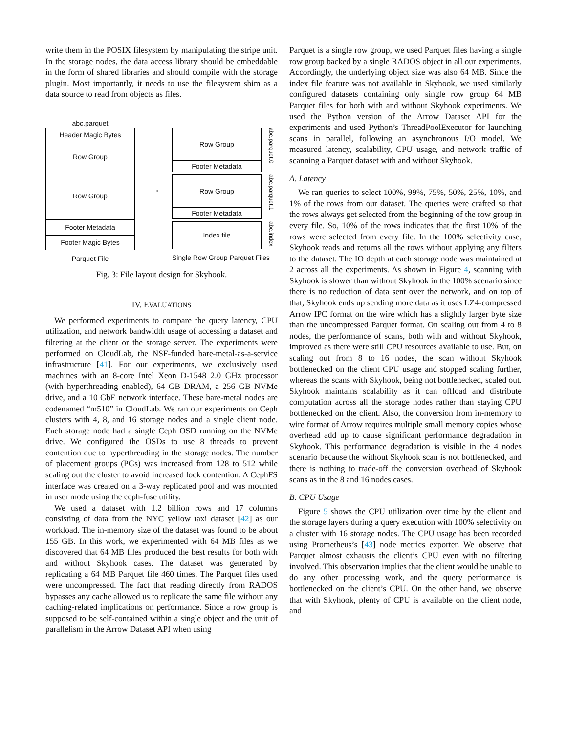write them in the POSIX filesystem by manipulating the stripe unit. In the storage nodes, the data access library should be embeddable in the form of shared libraries and should compile with the storage plugin. Most importantly, it needs to use the filesystem shim as a data source to read from objects as files.
abc.parquet
Header Magic Bytes
Row Group
Row Group
Footer Metadata
Footer Magic Bytes
Parquet File
⟶
Row Group
Footer Metadata
abc.parquet.0
Row Group
Footer Metadata
abc.parquet.1
Index file
abc.index
Single Row Group Parquet Files
Fig. 3: File layout design for Skyhook.
IV. EVALUATIONS
We performed experiments to compare the query latency, CPU utilization, and network bandwidth usage of accessing a dataset and filtering at the client or the storage server. The experiments were performed on CloudLab, the NSF-funded bare-metal-as-a-service infrastructure [41]. For our experiments, we exclusively used machines with an 8-core Intel Xeon D-1548 2.0 GHz processor (with hyperthreading enabled), 64 GB DRAM, a 256 GB NVMe drive, and a 10 GbE network interface. These bare-metal nodes are codenamed “m510” in CloudLab. We ran our experiments on Ceph clusters with 4, 8, and 16 storage nodes and a single client node. Each storage node had a single Ceph OSD running on the NVMe drive. We configured the OSDs to use 8 threads to prevent contention due to hyperthreading in the storage nodes. The number of placement groups (PGs) was increased from 128 to 512 while scaling out the cluster to avoid increased lock contention. A CephFS interface was created on a 3-way replicated pool and was mounted in user mode using the ceph-fuse utility.
We used a dataset with 1.2 billion rows and 17 columns consisting of data from the NYC yellow taxi dataset [42] as our workload. The in-memory size of the dataset was found to be about 155 GB. In this work, we experimented with 64 MB files as we discovered that 64 MB files produced the best results for both with and without Skyhook cases. The dataset was generated by replicating a 64 MB Parquet file 460 times. The Parquet files used were uncompressed. The fact that reading directly from RADOS bypasses any cache allowed us to replicate the same file without any caching-related implications on performance. Since a row group is supposed to be self-contained within a single object and the unit of parallelism in the Arrow Dataset API when using
Parquet is a single row group, we used Parquet files having a single row group backed by a single RADOS object in all our experiments. Accordingly, the underlying object size was also 64 MB. Since the index file feature was not available in Skyhook, we used similarly configured datasets containing only single row group 64 MB Parquet files for both with and without Skyhook experiments. We used the Python version of the Arrow Dataset API for the experiments and used Python’s ThreadPoolExecutor for launching scans in parallel, following an asynchronous I/O model. We measured latency, scalability, CPU usage, and network traffic of scanning a Parquet dataset with and without Skyhook.
A. Latency
We ran queries to select 100%, 99%, 75%, 50%, 25%, 10%, and 1% of the rows from our dataset. The queries were crafted so that the rows always get selected from the beginning of the row group in every file. So, 10% of the rows indicates that the first 10% of the rows were selected from every file. In the 100% selectivity case, Skyhook reads and returns all the rows without applying any filters to the dataset. The IO depth at each storage node was maintained at 2 across all the experiments. As shown in Figure 4, scanning with Skyhook is slower than without Skyhook in the 100% scenario since there is no reduction of data sent over the network, and on top of that, Skyhook ends up sending more data as it uses LZ4-compressed Arrow IPC format on the wire which has a slightly larger byte size than the uncompressed Parquet format. On scaling out from 4 to 8 nodes, the performance of scans, both with and without Skyhook, improved as there were still CPU resources available to use. But, on scaling out from 8 to 16 nodes, the scan without Skyhook bottlenecked on the client CPU usage and stopped scaling further, whereas the scans with Skyhook, being not bottlenecked, scaled out. Skyhook maintains scalability as it can offload and distribute computation across all the storage nodes rather than staying CPU bottlenecked on the client. Also, the conversion from in-memory to wire format of Arrow requires multiple small memory copies whose overhead add up to cause significant performance degradation in Skyhook. This performance degradation is visible in the 4 nodes scenario because the without Skyhook scan is not bottlenecked, and there is nothing to trade-off the conversion overhead of Skyhook scans as in the 8 and 16 nodes cases.
B. CPU Usage
Figure 5 shows the CPU utilization over time by the client and the storage layers during a query execution with 100% selectivity on a cluster with 16 storage nodes. The CPU usage has been recorded using Prometheus’s [43] node metrics exporter. We observe that Parquet almost exhausts the client’s CPU even with no filtering involved. This observation implies that the client would be unable to do any other processing work, and the query performance is bottlenecked on the client’s CPU. On the other hand, we observe that with Skyhook, plenty of CPU is available on the client node, and